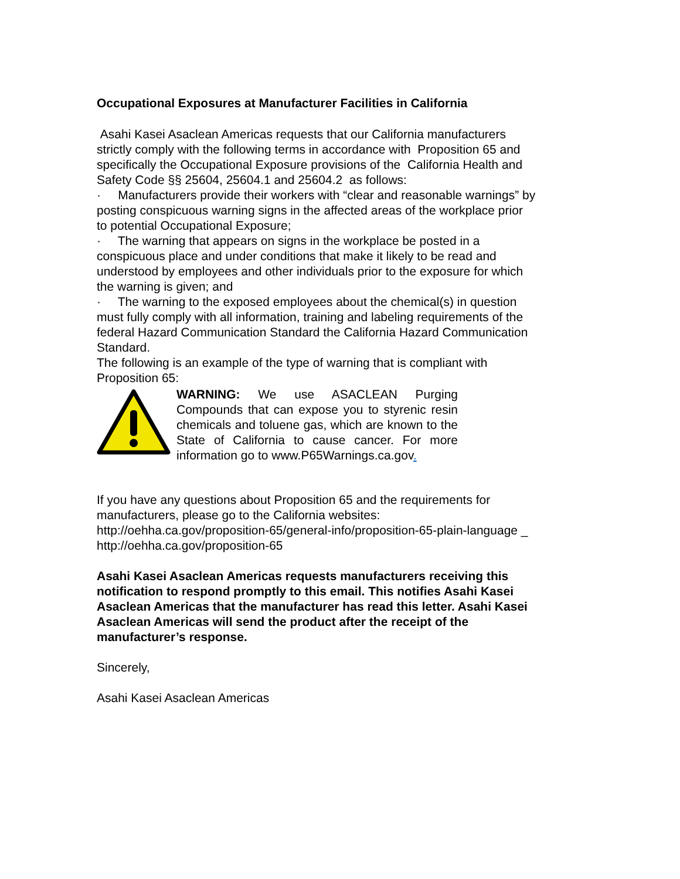Occupational Exposures at Manufacturer Facilities in California
Asahi Kasei Asaclean Americas requests that our California manufacturers strictly comply with the following terms in accordance with Proposition 65 and specifically the Occupational Exposure provisions of the California Health and Safety Code §§ 25604, 25604.1 and 25604.2 as follows:
· Manufacturers provide their workers with “clear and reasonable warnings” by posting conspicuous warning signs in the affected areas of the workplace prior to potential Occupational Exposure;
· The warning that appears on signs in the workplace be posted in a conspicuous place and under conditions that make it likely to be read and understood by employees and other individuals prior to the exposure for which the warning is given; and
· The warning to the exposed employees about the chemical(s) in question must fully comply with all information, training and labeling requirements of the federal Hazard Communication Standard the California Hazard Communication Standard.
The following is an example of the type of warning that is compliant with Proposition 65:
WARNING: We use ASACLEAN Purging Compounds that can expose you to styrenic resin chemicals and toluene gas, which are known to the State of California to cause cancer. For more information go to www.P65Warnings.ca.gov.
If you have any questions about Proposition 65 and the requirements for manufacturers, please go to the California websites:
http://oehha.ca.gov/proposition-65/general-info/proposition-65-plain-language _
http://oehha.ca.gov/proposition-65
Asahi Kasei Asaclean Americas requests manufacturers receiving this notification to respond promptly to this email. This notifies Asahi Kasei Asaclean Americas that the manufacturer has read this letter. Asahi Kasei Asaclean Americas will send the product after the receipt of the manufacturer’s response.
Sincerely,
Asahi Kasei Asaclean Americas